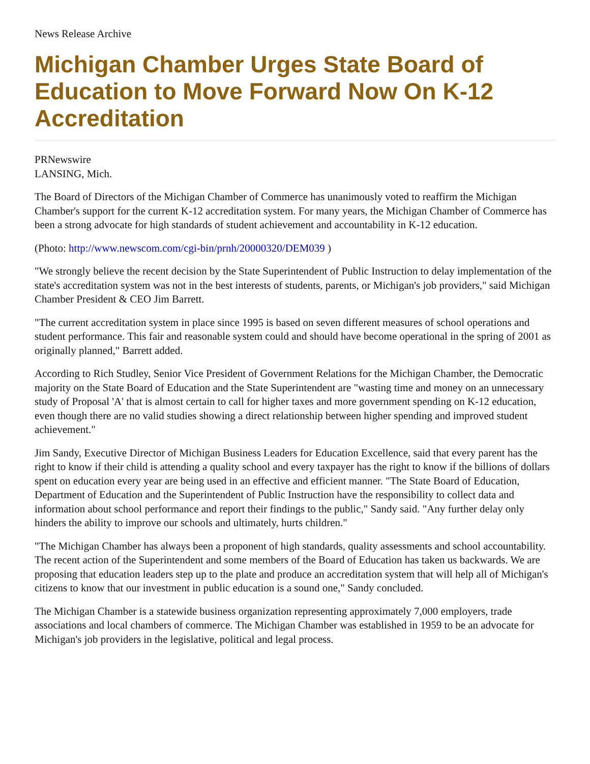News Release Archive
Michigan Chamber Urges State Board of Education to Move Forward Now On K-12 Accreditation
PRNewswire
LANSING, Mich.
The Board of Directors of the Michigan Chamber of Commerce has unanimously voted to reaffirm the Michigan Chamber's support for the current K-12 accreditation system. For many years, the Michigan Chamber of Commerce has been a strong advocate for high standards of student achievement and accountability in K-12 education.
(Photo: http://www.newscom.com/cgi-bin/prnh/20000320/DEM039 )
"We strongly believe the recent decision by the State Superintendent of Public Instruction to delay implementation of the state's accreditation system was not in the best interests of students, parents, or Michigan's job providers," said Michigan Chamber President & CEO Jim Barrett.
"The current accreditation system in place since 1995 is based on seven different measures of school operations and student performance. This fair and reasonable system could and should have become operational in the spring of 2001 as originally planned," Barrett added.
According to Rich Studley, Senior Vice President of Government Relations for the Michigan Chamber, the Democratic majority on the State Board of Education and the State Superintendent are "wasting time and money on an unnecessary study of Proposal 'A' that is almost certain to call for higher taxes and more government spending on K-12 education, even though there are no valid studies showing a direct relationship between higher spending and improved student achievement."
Jim Sandy, Executive Director of Michigan Business Leaders for Education Excellence, said that every parent has the right to know if their child is attending a quality school and every taxpayer has the right to know if the billions of dollars spent on education every year are being used in an effective and efficient manner. "The State Board of Education, Department of Education and the Superintendent of Public Instruction have the responsibility to collect data and information about school performance and report their findings to the public," Sandy said. "Any further delay only hinders the ability to improve our schools and ultimately, hurts children."
"The Michigan Chamber has always been a proponent of high standards, quality assessments and school accountability. The recent action of the Superintendent and some members of the Board of Education has taken us backwards. We are proposing that education leaders step up to the plate and produce an accreditation system that will help all of Michigan's citizens to know that our investment in public education is a sound one," Sandy concluded.
The Michigan Chamber is a statewide business organization representing approximately 7,000 employers, trade associations and local chambers of commerce. The Michigan Chamber was established in 1959 to be an advocate for Michigan's job providers in the legislative, political and legal process.